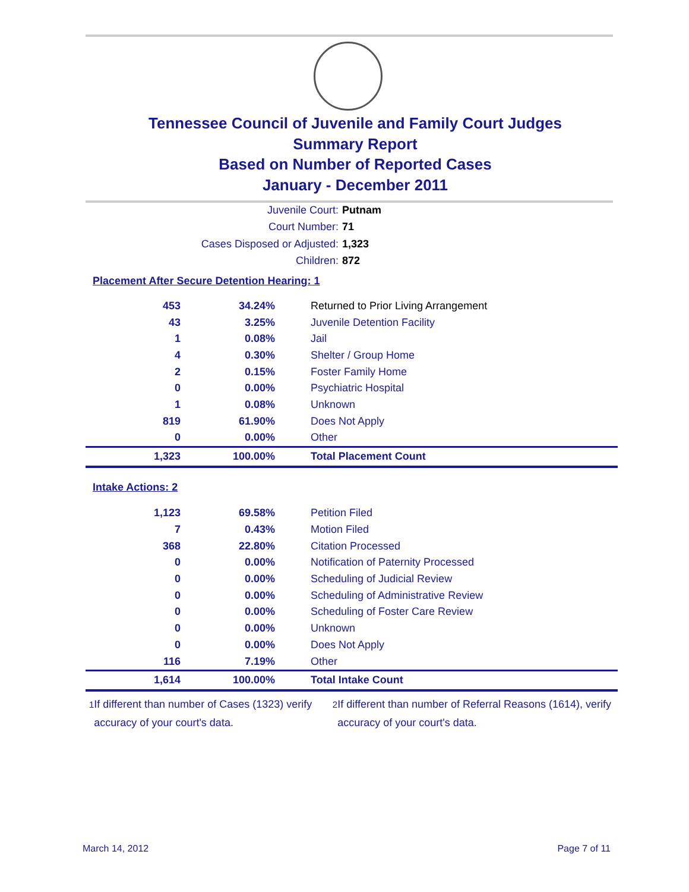Tennessee Council of Juvenile and Family Court Judges
Summary Report
Based on Number of Reported Cases
January - December 2011
Juvenile Court: Putnam
Court Number: 71
Cases Disposed or Adjusted: 1,323
Children: 872
Placement After Secure Detention Hearing: 1
| 453 | 34.24% | Returned to Prior Living Arrangement |
| 43 | 3.25% | Juvenile Detention Facility |
| 1 | 0.08% | Jail |
| 4 | 0.30% | Shelter / Group Home |
| 2 | 0.15% | Foster Family Home |
| 0 | 0.00% | Psychiatric Hospital |
| 1 | 0.08% | Unknown |
| 819 | 61.90% | Does Not Apply |
| 0 | 0.00% | Other |
| 1,323 | 100.00% | Total Placement Count |
Intake Actions: 2
| 1,123 | 69.58% | Petition Filed |
| 7 | 0.43% | Motion Filed |
| 368 | 22.80% | Citation Processed |
| 0 | 0.00% | Notification of Paternity Processed |
| 0 | 0.00% | Scheduling of Judicial Review |
| 0 | 0.00% | Scheduling of Administrative Review |
| 0 | 0.00% | Scheduling of Foster Care Review |
| 0 | 0.00% | Unknown |
| 0 | 0.00% | Does Not Apply |
| 116 | 7.19% | Other |
| 1,614 | 100.00% | Total Intake Count |
<sup>1</sup> If different than number of Cases (1323) verify accuracy of your court's data.
<sup>2</sup> If different than number of Referral Reasons (1614), verify accuracy of your court's data.
March 14, 2012 Page 7 of 11